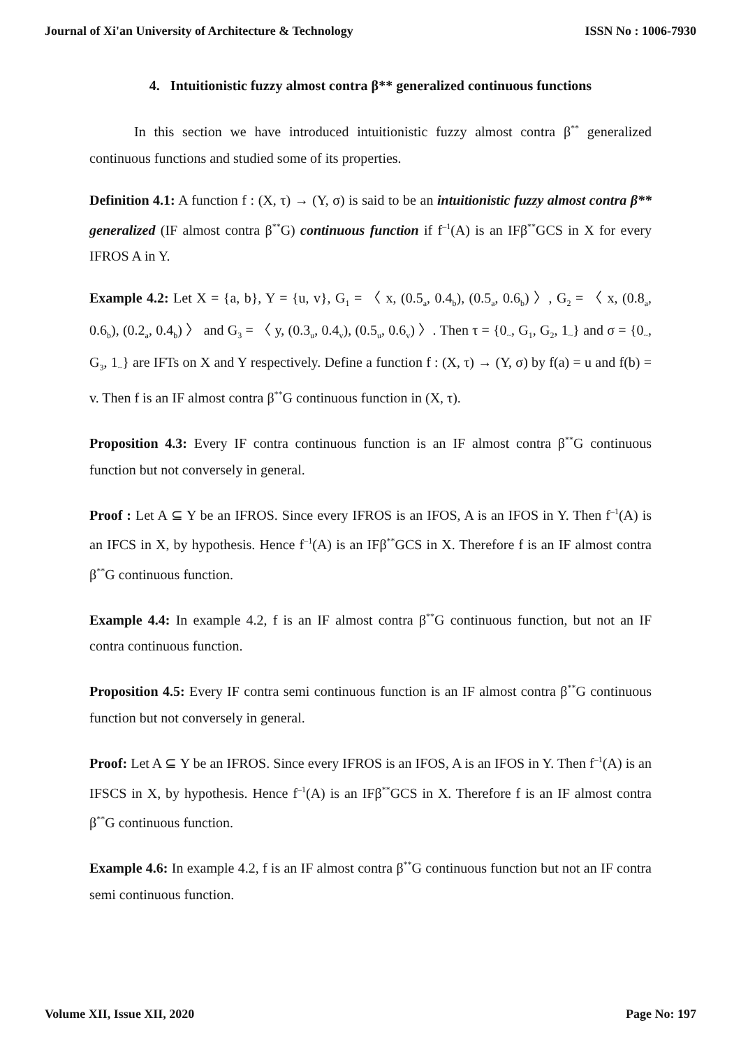Journal of Xi'an University of Architecture & Technology ISSN No : 1006-7930
4. Intuitionistic fuzzy almost contra β** generalized continuous functions
In this section we have introduced intuitionistic fuzzy almost contra β<sup>**</sup> generalized continuous functions and studied some of its properties.
Definition 4.1: A function f : (X, τ) → (Y, σ) is said to be an intuitionistic fuzzy almost contra β** generalized (IF almost contra β<sup>**</sup>G) continuous function if f<sup>–1</sup>(A) is an IFβ<sup>**</sup>GCS in X for every IFROS A in Y.
Example 4.2: Let X = {a, b}, Y = {u, v}, G<sub>1</sub> = 〈 x, (0.5<sub>a</sub>, 0.4<sub>b</sub>), (0.5<sub>a</sub>, 0.6<sub>b</sub>) 〉, G<sub>2</sub> = 〈 x, (0.8<sub>a</sub>, 0.6<sub>b</sub>), (0.2<sub>a</sub>, 0.4<sub>b</sub>) 〉 and G<sub>3</sub> = 〈 y, (0.3<sub>u</sub>, 0.4<sub>v</sub>), (0.5<sub>u</sub>, 0.6<sub>v</sub>) 〉. Then τ = {0<sub>~</sub>, G<sub>1</sub>, G<sub>2</sub>, 1<sub>~</sub>} and σ = {0<sub>~</sub>, G<sub>3</sub>, 1<sub>~</sub>} are IFTs on X and Y respectively. Define a function f : (X, τ) → (Y, σ) by f(a) = u and f(b) = v. Then f is an IF almost contra β<sup>**</sup>G continuous function in (X, τ).
Proposition 4.3: Every IF contra continuous function is an IF almost contra β<sup>**</sup>G continuous function but not conversely in general.
Proof : Let A ⊆ Y be an IFROS. Since every IFROS is an IFOS, A is an IFOS in Y. Then f<sup>–1</sup>(A) is an IFCS in X, by hypothesis. Hence f<sup>–1</sup>(A) is an IFβ<sup>**</sup>GCS in X. Therefore f is an IF almost contra β<sup>**</sup>G continuous function.
Example 4.4: In example 4.2, f is an IF almost contra β<sup>**</sup>G continuous function, but not an IF contra continuous function.
Proposition 4.5: Every IF contra semi continuous function is an IF almost contra β<sup>**</sup>G continuous function but not conversely in general.
Proof: Let A ⊆ Y be an IFROS. Since every IFROS is an IFOS, A is an IFOS in Y. Then f<sup>–1</sup>(A) is an IFSCS in X, by hypothesis. Hence f<sup>–1</sup>(A) is an IFβ<sup>**</sup>GCS in X. Therefore f is an IF almost contra β<sup>**</sup>G continuous function.
Example 4.6: In example 4.2, f is an IF almost contra β<sup>**</sup>G continuous function but not an IF contra semi continuous function.
Volume XII, Issue XII, 2020 Page No: 197